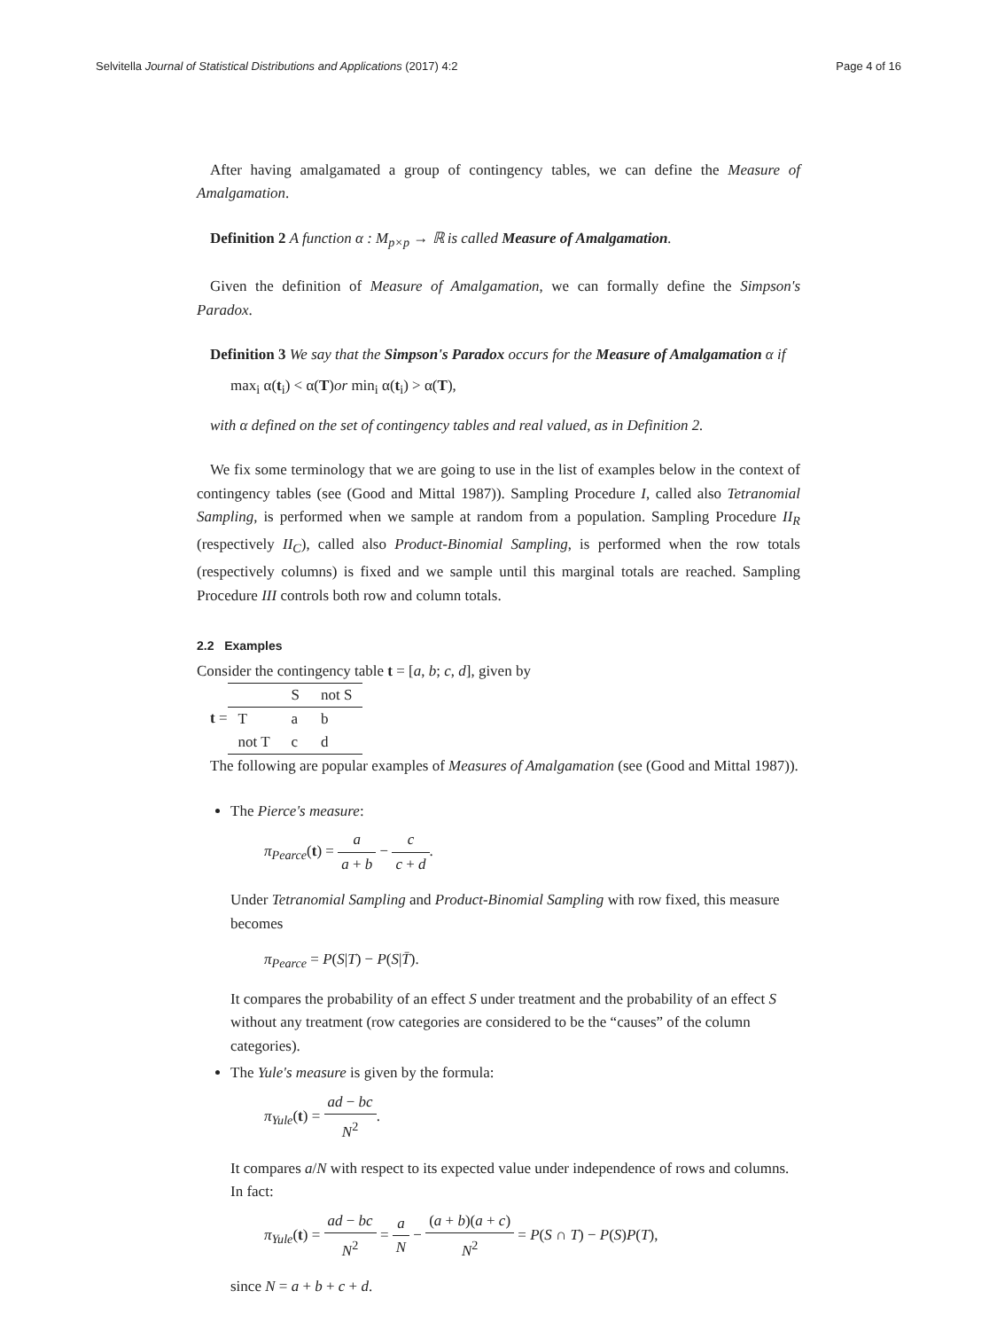Selvitella Journal of Statistical Distributions and Applications (2017) 4:2 Page 4 of 16
After having amalgamated a group of contingency tables, we can define the Measure of Amalgamation.
Definition 2 A function α : M<sub>p×p</sub> → ℝ is called Measure of Amalgamation.
Given the definition of Measure of Amalgamation, we can formally define the Simpson's Paradox.
Definition 3 We say that the Simpson's Paradox occurs for the Measure of Amalgamation α if
max<sub>i</sub> α(t<sub>i</sub>) < α(T)or min<sub>i</sub> α(t<sub>i</sub>) > α(T),
with α defined on the set of contingency tables and real valued, as in Definition 2.
We fix some terminology that we are going to use in the list of examples below in the context of contingency tables (see (Good and Mittal 1987)). Sampling Procedure I, called also Tetranomial Sampling, is performed when we sample at random from a population. Sampling Procedure II<sub>R</sub> (respectively II<sub>C</sub>), called also Product-Binomial Sampling, is performed when the row totals (respectively columns) is fixed and we sample until this marginal totals are reached. Sampling Procedure III controls both row and column totals.
2.2 Examples
Consider the contingency table t = [a, b; c, d], given by
t =
| | S | not S |
| T | a | b |
| not T | c | d |
The following are popular examples of Measures of Amalgamation (see (Good and Mittal 1987)).
The Pierce's measure:
π<sub>Pearce</sub>(t) = a a + b − c c + d.
Under Tetranomial Sampling and Product-Binomial Sampling with row fixed, this measure becomes
π<sub>Pearce</sub> = P(S|T) − P(S|T̄).
It compares the probability of an effect S under treatment and the probability of an effect S without any treatment (row categories are considered to be the “causes” of the column categories).
The Yule's measure is given by the formula:
π<sub>Yule</sub>(t) = ad − bc N<sup>2</sup>.
It compares a/N with respect to its expected value under independence of rows and columns. In fact:
π<sub>Yule</sub>(t) = ad − bc N<sup>2</sup> = a N − (a + b)(a + c) N<sup>2</sup> = P(S ∩ T) − P(S)P(T),
since N = a + b + c + d.